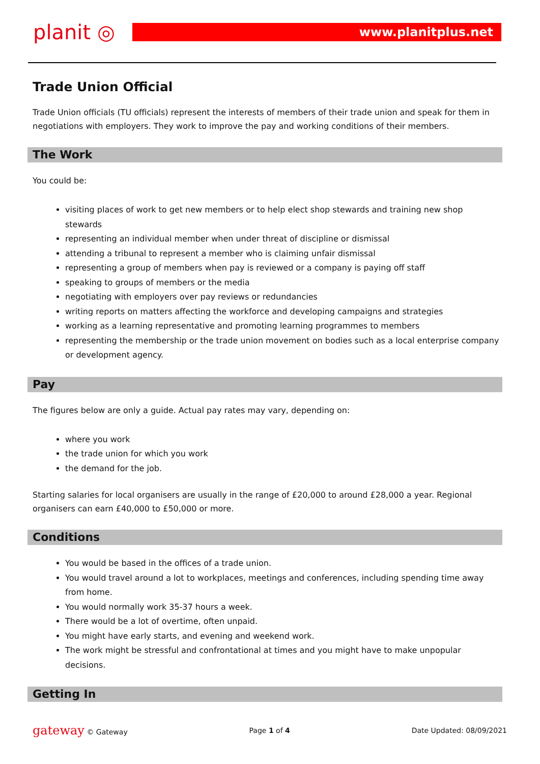planit ◎ www.planitplus.net
Trade Union Official
Trade Union officials (TU officials) represent the interests of members of their trade union and speak for them in negotiations with employers. They work to improve the pay and working conditions of their members.
The Work
You could be:
visiting places of work to get new members or to help elect shop stewards and training new shop stewards
representing an individual member when under threat of discipline or dismissal
attending a tribunal to represent a member who is claiming unfair dismissal
representing a group of members when pay is reviewed or a company is paying off staff
speaking to groups of members or the media
negotiating with employers over pay reviews or redundancies
writing reports on matters affecting the workforce and developing campaigns and strategies
working as a learning representative and promoting learning programmes to members
representing the membership or the trade union movement on bodies such as a local enterprise company or development agency.
Pay
The figures below are only a guide. Actual pay rates may vary, depending on:
where you work
the trade union for which you work
the demand for the job.
Starting salaries for local organisers are usually in the range of £20,000 to around £28,000 a year. Regional organisers can earn £40,000 to £50,000 or more.
Conditions
You would be based in the offices of a trade union.
You would travel around a lot to workplaces, meetings and conferences, including spending time away from home.
You would normally work 35-37 hours a week.
There would be a lot of overtime, often unpaid.
You might have early starts, and evening and weekend work.
The work might be stressful and confrontational at times and you might have to make unpopular decisions.
Getting In
gateway © Gateway Page 1 of 4 Date Updated: 08/09/2021